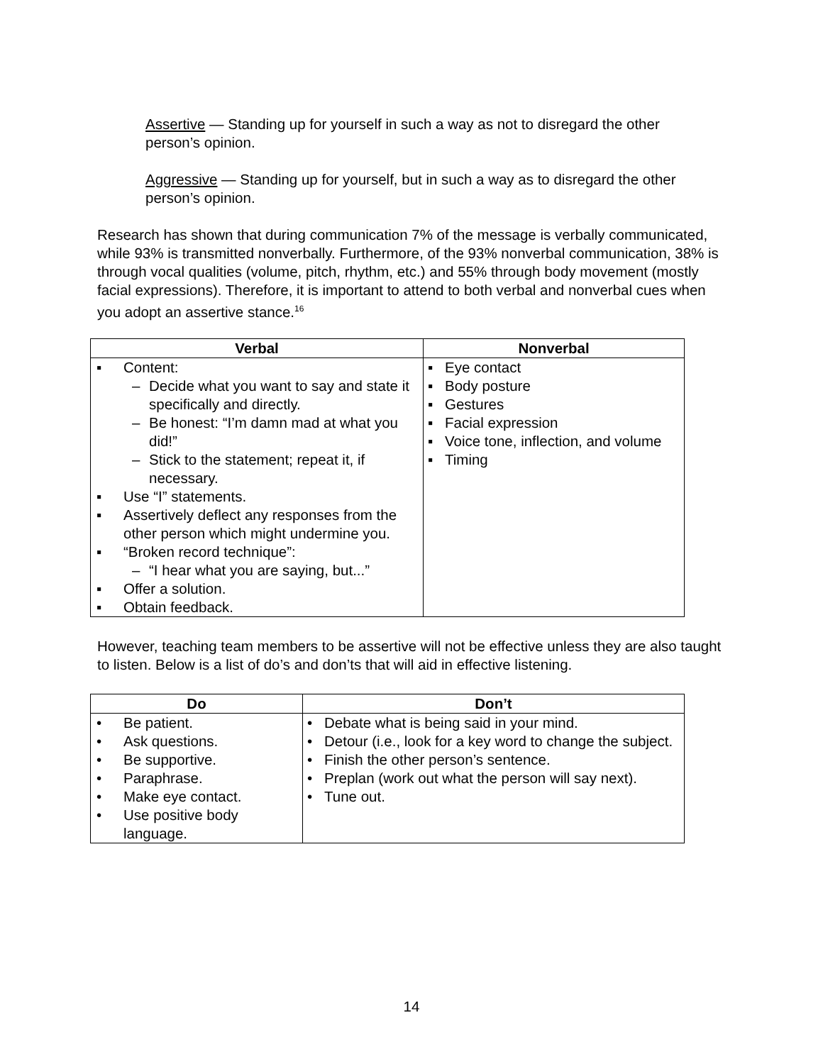Assertive — Standing up for yourself in such a way as not to disregard the other person’s opinion.
Aggressive — Standing up for yourself, but in such a way as to disregard the other person’s opinion.
Research has shown that during communication 7% of the message is verbally communicated, while 93% is transmitted nonverbally. Furthermore, of the 93% nonverbal communication, 38% is through vocal qualities (volume, pitch, rhythm, etc.) and 55% through body movement (mostly facial expressions). Therefore, it is important to attend to both verbal and nonverbal cues when you adopt an assertive stance.<sup>16</sup>
| Verbal | Nonverbal |
| --- | --- |
| ▪ Content: – Decide what you want to say and state it specifically and directly. – Be honest: “I’m damn mad at what you did!” – Stick to the statement; repeat it, if necessary. ▪ Use “I” statements. ▪ Assertively deflect any responses from the other person which might undermine you. ▪ “Broken record technique”: – “I hear what you are saying, but...” ▪ Offer a solution. ▪ Obtain feedback. | ▪ Eye contact ▪ Body posture ▪ Gestures ▪ Facial expression ▪ Voice tone, inflection, and volume ▪ Timing |
However, teaching team members to be assertive will not be effective unless they are also taught to listen. Below is a list of do’s and don’ts that will aid in effective listening.
| Do | Don’t |
| --- | --- |
| • Be patient. • Ask questions. • Be supportive. • Paraphrase. • Make eye contact. • Use positive body language. | • Debate what is being said in your mind. • Detour (i.e., look for a key word to change the subject. • Finish the other person’s sentence. • Preplan (work out what the person will say next). • Tune out. |
14